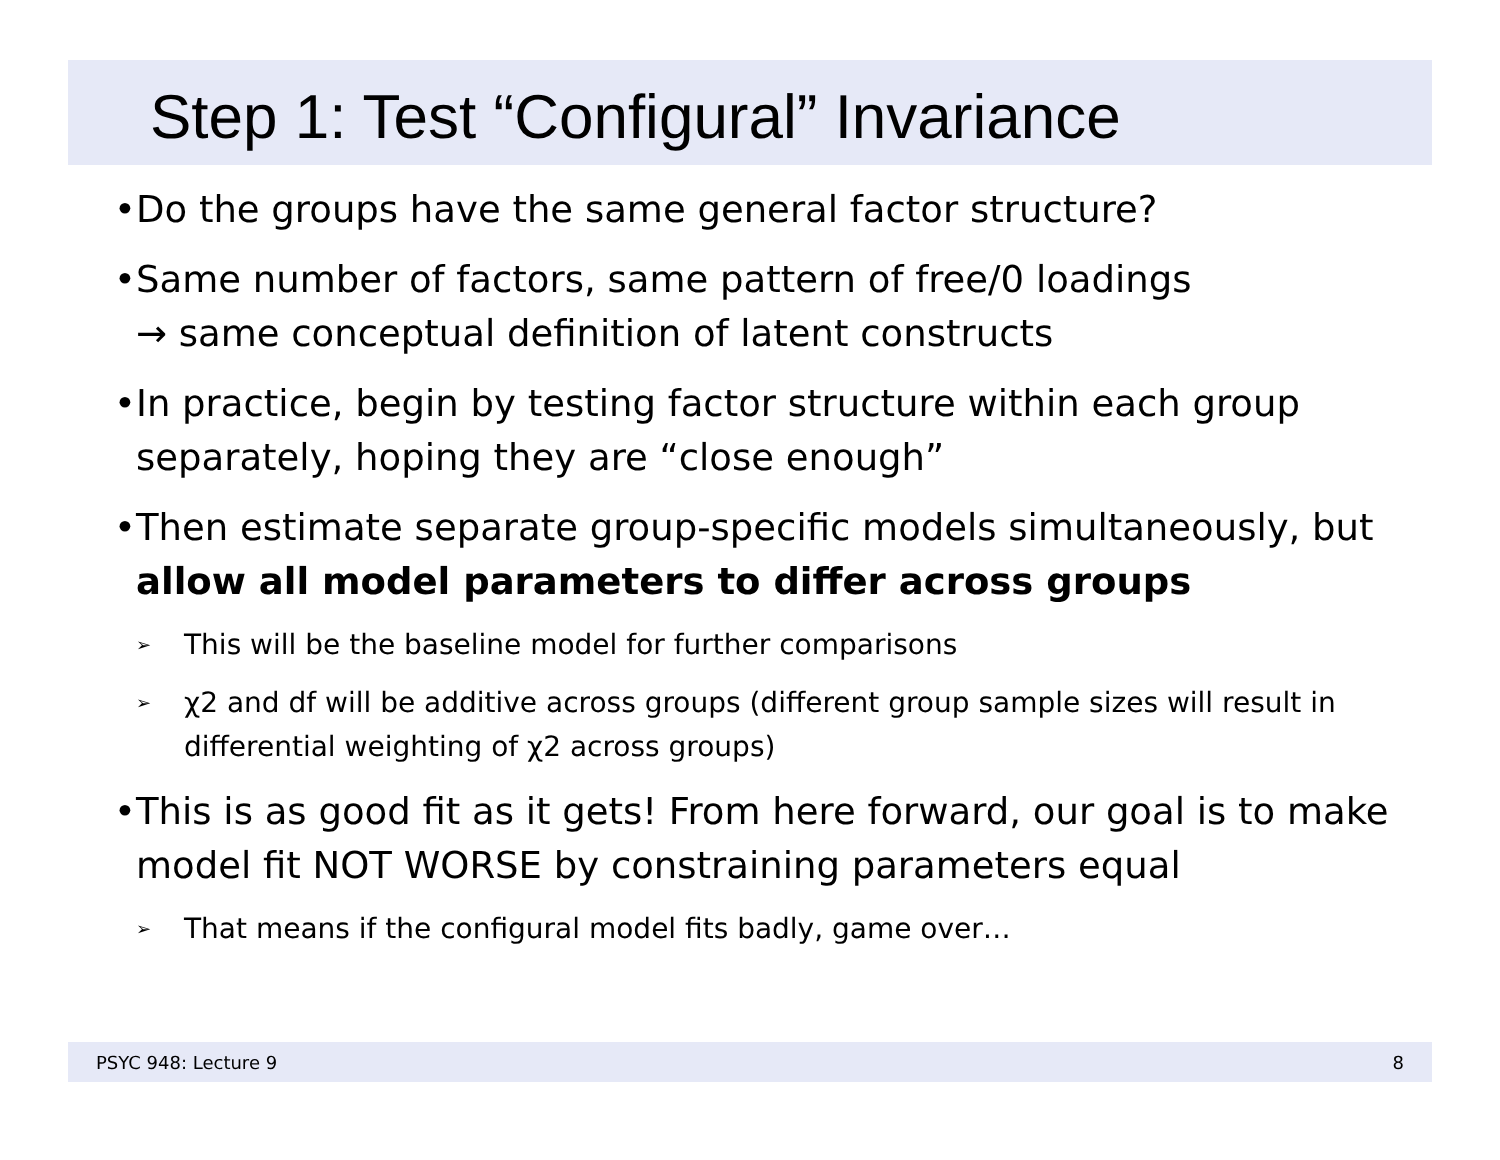Step 1: Test “Configural” Invariance
• Do the groups have the same general factor structure?
• Same number of factors, same pattern of free/0 loadings
→ same conceptual definition of latent constructs
• In practice, begin by testing factor structure within each group separately, hoping they are “close enough”
• Then estimate separate group-specific models simultaneously, but allow all model parameters to differ across groups
➢ This will be the baseline model for further comparisons
➢ χ2 and df will be additive across groups (different group sample sizes will result in differential weighting of χ2 across groups)
• This is as good fit as it gets! From here forward, our goal is to make model fit NOT WORSE by constraining parameters equal
➢ That means if the configural model fits badly, game over…
PSYC 948: Lecture 9 8